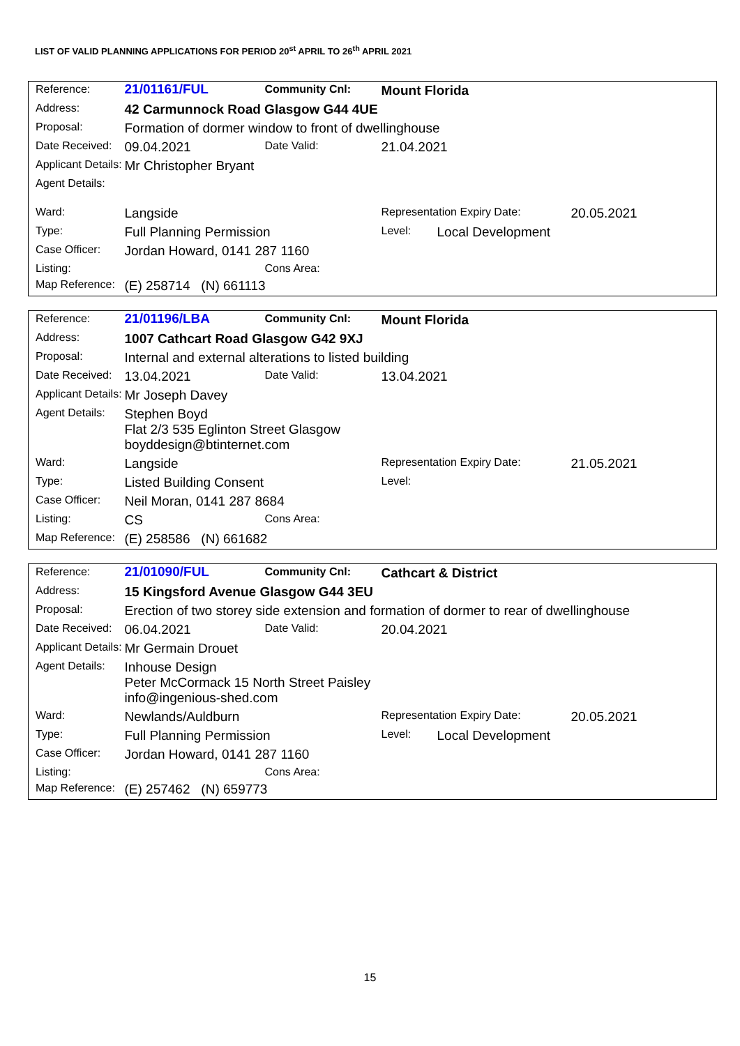LIST OF VALID PLANNING APPLICATIONS FOR PERIOD 20<sup>st</sup> APRIL TO 26<sup>th</sup> APRIL 2021
| Reference: | 21/01161/FUL | Community Cnl: | Mount Florida | | |
| Address: | 42 Carmunnock Road Glasgow G44 4UE | | | | |
| Proposal: | Formation of dormer window to front of dwellinghouse | | | | |
| Date Received: | 09.04.2021 | Date Valid: | 21.04.2021 | | |
| Applicant Details: | Mr Christopher Bryant | | | | |
| Agent Details: | | | | | |
| Ward: | Langside | | Representation Expiry Date: | | 20.05.2021 |
| Type: | Full Planning Permission | | Level: | Local Development | |
| Case Officer: | Jordan Howard, 0141 287 1160 | | | | |
| Listing: | | Cons Area: | | | |
| Map Reference: | (E) 258714 (N) 661113 | | | | |
| Reference: | 21/01196/LBA | Community Cnl: | Mount Florida | | |
| Address: | 1007 Cathcart Road Glasgow G42 9XJ | | | | |
| Proposal: | Internal and external alterations to listed building | | | | |
| Date Received: | 13.04.2021 | Date Valid: | 13.04.2021 | | |
| Applicant Details: | Mr Joseph Davey | | | | |
| Agent Details: | Stephen Boyd Flat 2/3 535 Eglinton Street Glasgow boyddesign@btinternet.com | | | | |
| Ward: | Langside | | Representation Expiry Date: | | 21.05.2021 |
| Type: | Listed Building Consent | | Level: | | |
| Case Officer: | Neil Moran, 0141 287 8684 | | | | |
| Listing: | CS | Cons Area: | | | |
| Map Reference: | (E) 258586 (N) 661682 | | | | |
| Reference: | 21/01090/FUL | Community Cnl: | Cathcart & District | | |
| Address: | 15 Kingsford Avenue Glasgow G44 3EU | | | | |
| Proposal: | Erection of two storey side extension and formation of dormer to rear of dwellinghouse | | | | |
| Date Received: | 06.04.2021 | Date Valid: | 20.04.2021 | | |
| Applicant Details: | Mr Germain Drouet | | | | |
| Agent Details: | Inhouse Design Peter McCormack 15 North Street Paisley info@ingenious-shed.com | | | | |
| Ward: | Newlands/Auldburn | | Representation Expiry Date: | | 20.05.2021 |
| Type: | Full Planning Permission | | Level: | Local Development | |
| Case Officer: | Jordan Howard, 0141 287 1160 | | | | |
| Listing: | | Cons Area: | | | |
| Map Reference: | (E) 257462 (N) 659773 | | | | |
15